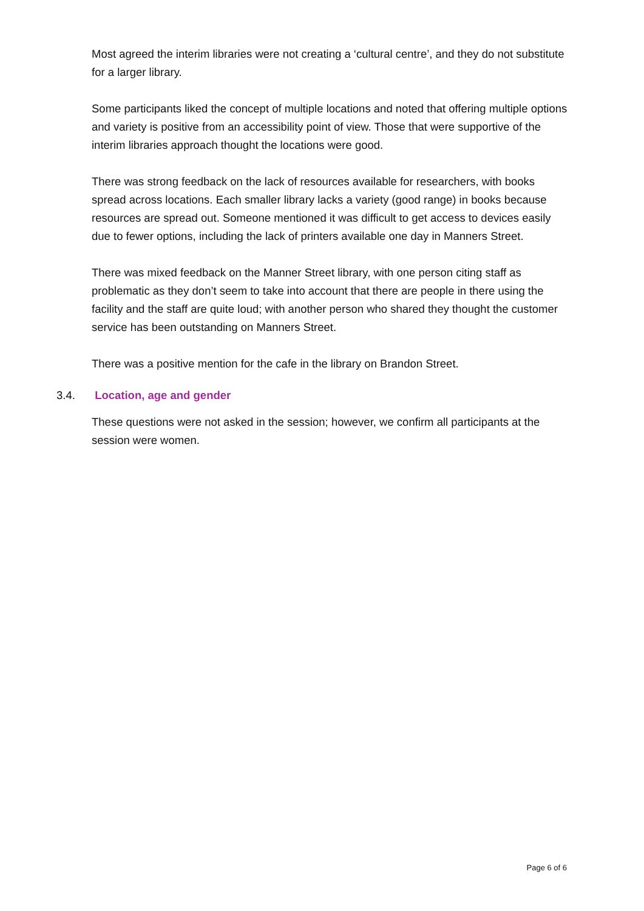Most agreed the interim libraries were not creating a ‘cultural centre’, and they do not substitute for a larger library.
Some participants liked the concept of multiple locations and noted that offering multiple options and variety is positive from an accessibility point of view. Those that were supportive of the interim libraries approach thought the locations were good.
There was strong feedback on the lack of resources available for researchers, with books spread across locations. Each smaller library lacks a variety (good range) in books because resources are spread out. Someone mentioned it was difficult to get access to devices easily due to fewer options, including the lack of printers available one day in Manners Street.
There was mixed feedback on the Manner Street library, with one person citing staff as problematic as they don’t seem to take into account that there are people in there using the facility and the staff are quite loud; with another person who shared they thought the customer service has been outstanding on Manners Street.
There was a positive mention for the cafe in the library on Brandon Street.
3.4. Location, age and gender
These questions were not asked in the session; however, we confirm all participants at the session were women.
Page 6 of 6